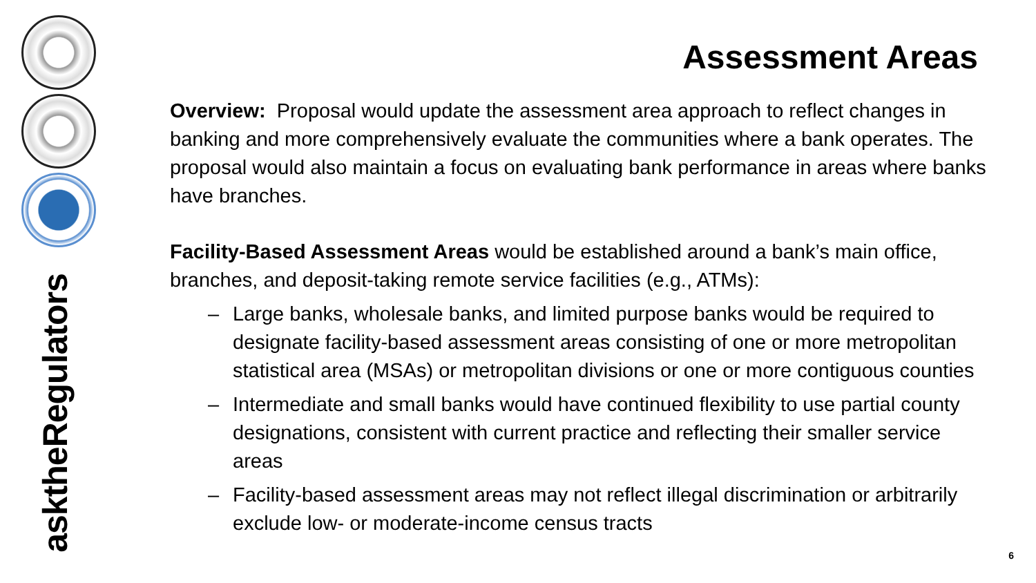asktheRegulators
Assessment Areas
Overview: Proposal would update the assessment area approach to reflect changes in banking and more comprehensively evaluate the communities where a bank operates. The proposal would also maintain a focus on evaluating bank performance in areas where banks have branches.
Facility-Based Assessment Areas would be established around a bank’s main office, branches, and deposit-taking remote service facilities (e.g., ATMs):
– Large banks, wholesale banks, and limited purpose banks would be required to designate facility-based assessment areas consisting of one or more metropolitan statistical area (MSAs) or metropolitan divisions or one or more contiguous counties
– Intermediate and small banks would have continued flexibility to use partial county designations, consistent with current practice and reflecting their smaller service areas
– Facility-based assessment areas may not reflect illegal discrimination or arbitrarily exclude low- or moderate-income census tracts
6